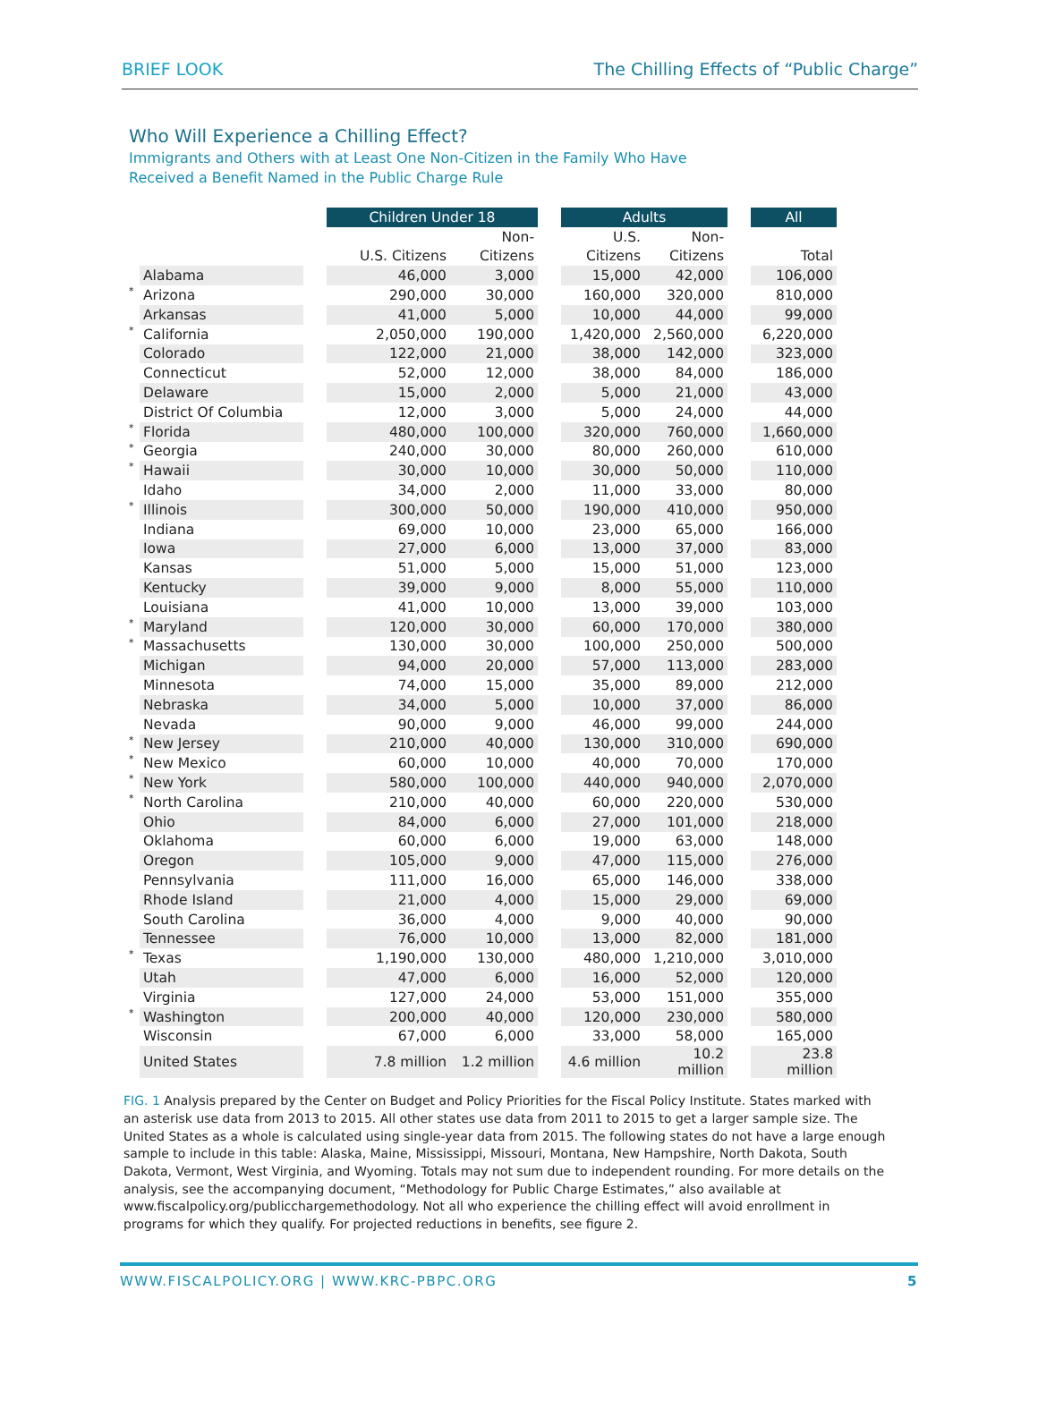BRIEF LOOK The Chilling Effects of “Public Charge”
Who Will Experience a Chilling Effect?
Immigrants and Others with at Least One Non-Citizen in the Family Who Have
Received a Benefit Named in the Public Charge Rule
| | | | Children Under 18 | | | Adults | | | All |
| --- | --- | --- | --- | --- | --- | --- | --- | --- | --- |
| | | | | Non- | | U.S. | Non- | | |
| | | | U.S. Citizens | Citizens | | Citizens | Citizens | | Total |
| | Alabama | | 46,000 | 3,000 | | 15,000 | 42,000 | | 106,000 |
| * | Arizona | | 290,000 | 30,000 | | 160,000 | 320,000 | | 810,000 |
| | Arkansas | | 41,000 | 5,000 | | 10,000 | 44,000 | | 99,000 |
| * | California | | 2,050,000 | 190,000 | | 1,420,000 | 2,560,000 | | 6,220,000 |
| | Colorado | | 122,000 | 21,000 | | 38,000 | 142,000 | | 323,000 |
| | Connecticut | | 52,000 | 12,000 | | 38,000 | 84,000 | | 186,000 |
| | Delaware | | 15,000 | 2,000 | | 5,000 | 21,000 | | 43,000 |
| | District Of Columbia | | 12,000 | 3,000 | | 5,000 | 24,000 | | 44,000 |
| * | Florida | | 480,000 | 100,000 | | 320,000 | 760,000 | | 1,660,000 |
| * | Georgia | | 240,000 | 30,000 | | 80,000 | 260,000 | | 610,000 |
| * | Hawaii | | 30,000 | 10,000 | | 30,000 | 50,000 | | 110,000 |
| | Idaho | | 34,000 | 2,000 | | 11,000 | 33,000 | | 80,000 |
| * | Illinois | | 300,000 | 50,000 | | 190,000 | 410,000 | | 950,000 |
| | Indiana | | 69,000 | 10,000 | | 23,000 | 65,000 | | 166,000 |
| | Iowa | | 27,000 | 6,000 | | 13,000 | 37,000 | | 83,000 |
| | Kansas | | 51,000 | 5,000 | | 15,000 | 51,000 | | 123,000 |
| | Kentucky | | 39,000 | 9,000 | | 8,000 | 55,000 | | 110,000 |
| | Louisiana | | 41,000 | 10,000 | | 13,000 | 39,000 | | 103,000 |
| * | Maryland | | 120,000 | 30,000 | | 60,000 | 170,000 | | 380,000 |
| * | Massachusetts | | 130,000 | 30,000 | | 100,000 | 250,000 | | 500,000 |
| | Michigan | | 94,000 | 20,000 | | 57,000 | 113,000 | | 283,000 |
| | Minnesota | | 74,000 | 15,000 | | 35,000 | 89,000 | | 212,000 |
| | Nebraska | | 34,000 | 5,000 | | 10,000 | 37,000 | | 86,000 |
| | Nevada | | 90,000 | 9,000 | | 46,000 | 99,000 | | 244,000 |
| * | New Jersey | | 210,000 | 40,000 | | 130,000 | 310,000 | | 690,000 |
| * | New Mexico | | 60,000 | 10,000 | | 40,000 | 70,000 | | 170,000 |
| * | New York | | 580,000 | 100,000 | | 440,000 | 940,000 | | 2,070,000 |
| * | North Carolina | | 210,000 | 40,000 | | 60,000 | 220,000 | | 530,000 |
| | Ohio | | 84,000 | 6,000 | | 27,000 | 101,000 | | 218,000 |
| | Oklahoma | | 60,000 | 6,000 | | 19,000 | 63,000 | | 148,000 |
| | Oregon | | 105,000 | 9,000 | | 47,000 | 115,000 | | 276,000 |
| | Pennsylvania | | 111,000 | 16,000 | | 65,000 | 146,000 | | 338,000 |
| | Rhode Island | | 21,000 | 4,000 | | 15,000 | 29,000 | | 69,000 |
| | South Carolina | | 36,000 | 4,000 | | 9,000 | 40,000 | | 90,000 |
| | Tennessee | | 76,000 | 10,000 | | 13,000 | 82,000 | | 181,000 |
| * | Texas | | 1,190,000 | 130,000 | | 480,000 | 1,210,000 | | 3,010,000 |
| | Utah | | 47,000 | 6,000 | | 16,000 | 52,000 | | 120,000 |
| | Virginia | | 127,000 | 24,000 | | 53,000 | 151,000 | | 355,000 |
| * | Washington | | 200,000 | 40,000 | | 120,000 | 230,000 | | 580,000 |
| | Wisconsin | | 67,000 | 6,000 | | 33,000 | 58,000 | | 165,000 |
| | United States | | 7.8 million | 1.2 million | | 4.6 million | 10.2 million | | 23.8 million |
FIG. 1 Analysis prepared by the Center on Budget and Policy Priorities for the Fiscal Policy Institute. States marked with an asterisk use data from 2013 to 2015. All other states use data from 2011 to 2015 to get a larger sample size. The United States as a whole is calculated using single-year data from 2015. The following states do not have a large enough sample to include in this table: Alaska, Maine, Mississippi, Missouri, Montana, New Hampshire, North Dakota, South Dakota, Vermont, West Virginia, and Wyoming. Totals may not sum due to independent rounding. For more details on the analysis, see the accompanying document, “Methodology for Public Charge Estimates,” also available at www.fiscalpolicy.org/publicchargemethodology. Not all who experience the chilling effect will avoid enrollment in programs for which they qualify. For projected reductions in benefits, see figure 2.
WWW.FISCALPOLICY.ORG | WWW.KRC-PBPC.ORG
5